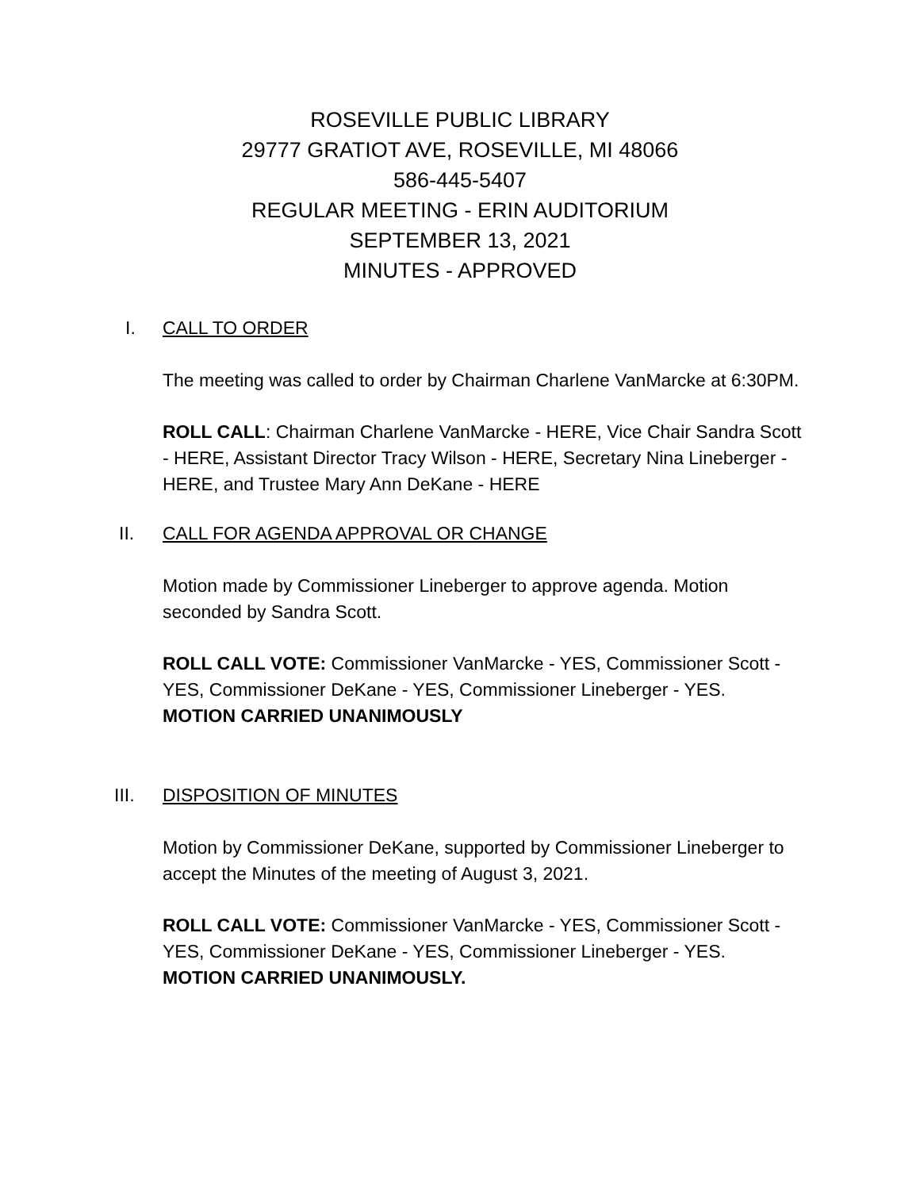ROSEVILLE PUBLIC LIBRARY
29777 GRATIOT AVE, ROSEVILLE, MI 48066
586-445-5407
REGULAR MEETING - ERIN AUDITORIUM
SEPTEMBER 13, 2021
MINUTES - APPROVED
I. CALL TO ORDER
The meeting was called to order by Chairman Charlene VanMarcke at 6:30PM.
ROLL CALL: Chairman Charlene VanMarcke - HERE, Vice Chair Sandra Scott - HERE, Assistant Director Tracy Wilson - HERE, Secretary Nina Lineberger - HERE, and Trustee Mary Ann DeKane - HERE
II. CALL FOR AGENDA APPROVAL OR CHANGE
Motion made by Commissioner Lineberger to approve agenda. Motion seconded by Sandra Scott.
ROLL CALL VOTE: Commissioner VanMarcke - YES, Commissioner Scott - YES, Commissioner DeKane - YES, Commissioner Lineberger - YES.
MOTION CARRIED UNANIMOUSLY
III. DISPOSITION OF MINUTES
Motion by Commissioner DeKane, supported by Commissioner Lineberger to accept the Minutes of the meeting of August 3, 2021.
ROLL CALL VOTE: Commissioner VanMarcke - YES, Commissioner Scott - YES, Commissioner DeKane - YES, Commissioner Lineberger - YES.
MOTION CARRIED UNANIMOUSLY.